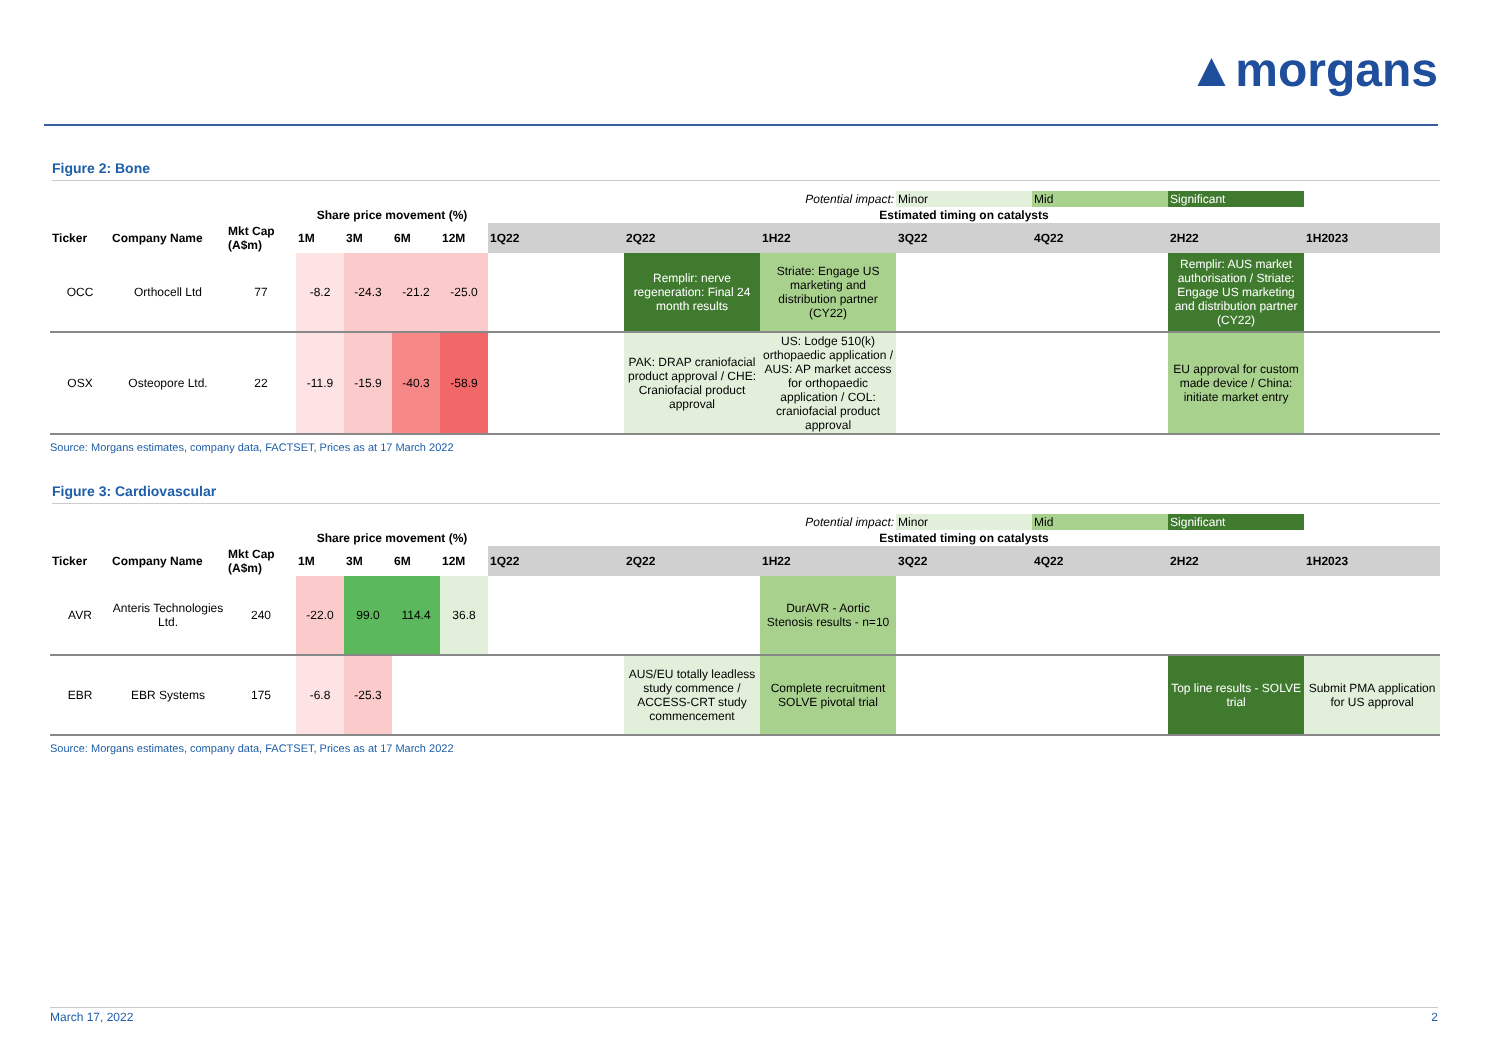▲morgans
Figure 2: Bone
| Potential impact: | | | | | | | | | | Minor | Mid | Significant | |
| | | | Share price movement (%) | | | | Estimated timing on catalysts | | | | | | |
| Ticker | Company Name | Mkt Cap (A$m) | 1M | 3M | 6M | 12M | 1Q22 | 2Q22 | 1H22 | 3Q22 | 4Q22 | 2H22 | 1H2023 |
| OCC | Orthocell Ltd | 77 | -8.2 | -24.3 | -21.2 | -25.0 | | Remplir: nerve regeneration: Final 24 month results | Striate: Engage US marketing and distribution partner (CY22) | | | Remplir: AUS market authorisation / Striate: Engage US marketing and distribution partner (CY22) | |
| OSX | Osteopore Ltd. | 22 | -11.9 | -15.9 | -40.3 | -58.9 | | PAK: DRAP craniofacial product approval / CHE: Craniofacial product approval | US: Lodge 510(k) orthopaedic application / AUS: AP market access for orthopaedic application / COL: craniofacial product approval | | | EU approval for custom made device / China: initiate market entry | |
Source: Morgans estimates, company data, FACTSET, Prices as at 17 March 2022
Figure 3: Cardiovascular
| Potential impact: | | | | | | | | | | Minor | Mid | Significant | |
| | | | Share price movement (%) | | | | Estimated timing on catalysts | | | | | | |
| Ticker | Company Name | Mkt Cap (A$m) | 1M | 3M | 6M | 12M | 1Q22 | 2Q22 | 1H22 | 3Q22 | 4Q22 | 2H22 | 1H2023 |
| AVR | Anteris Technologies Ltd. | 240 | -22.0 | 99.0 | 114.4 | 36.8 | | | DurAVR - Aortic Stenosis results - n=10 | | | | |
| EBR | EBR Systems | 175 | -6.8 | -25.3 | | | | AUS/EU totally leadless study commence / ACCESS-CRT study commencement | Complete recruitment SOLVE pivotal trial | | | Top line results - SOLVE trial | Submit PMA application for US approval |
Source: Morgans estimates, company data, FACTSET, Prices as at 17 March 2022
March 17, 2022 2